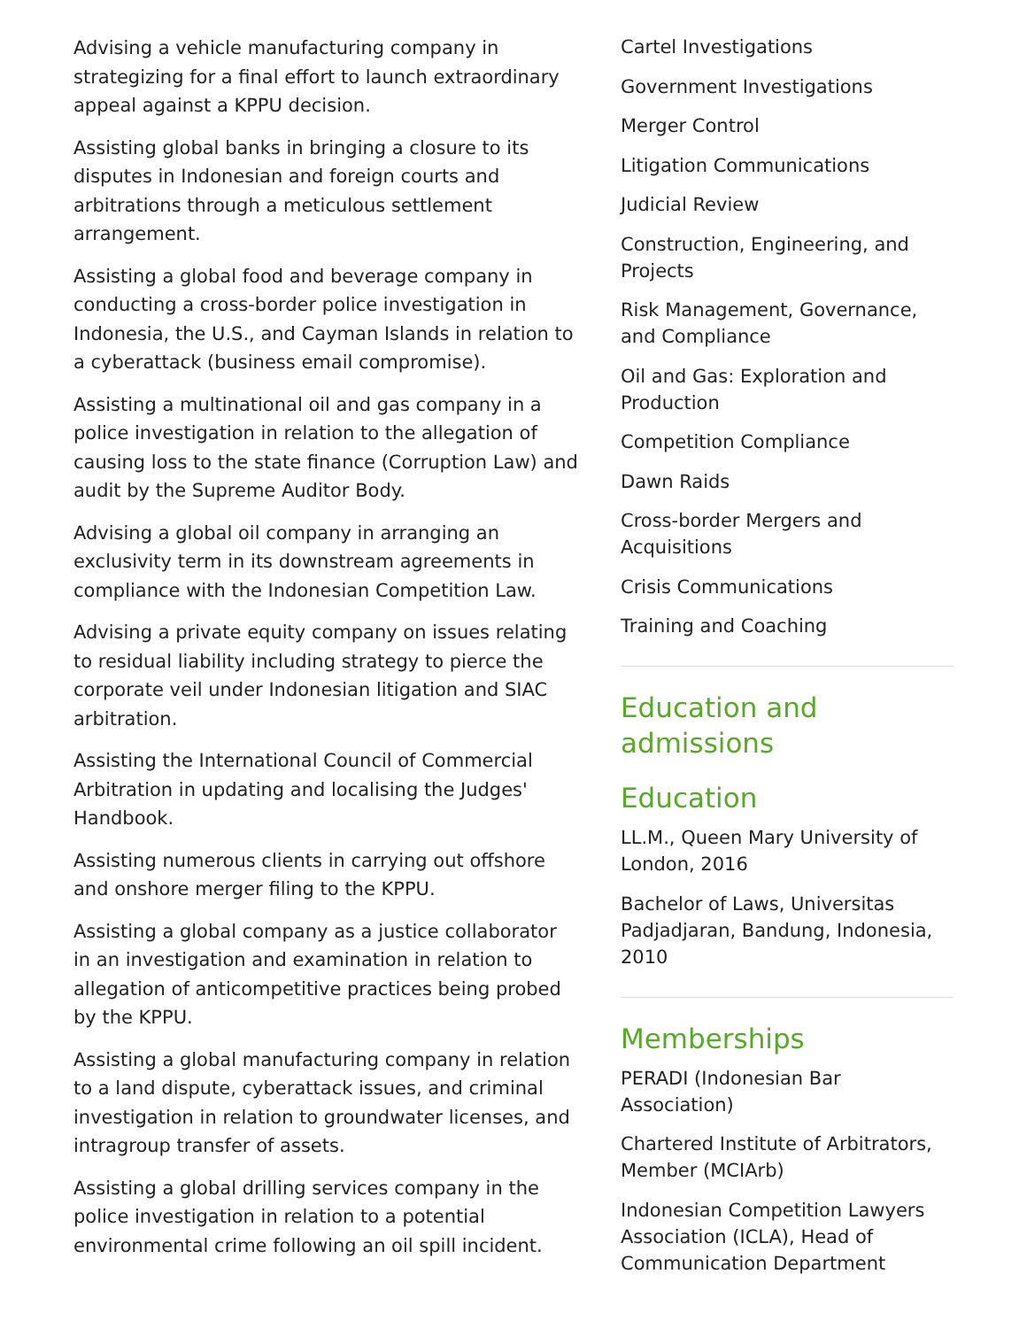Advising a vehicle manufacturing company in strategizing for a final effort to launch extraordinary appeal against a KPPU decision.
Assisting global banks in bringing a closure to its disputes in Indonesian and foreign courts and arbitrations through a meticulous settlement arrangement.
Assisting a global food and beverage company in conducting a cross-border police investigation in Indonesia, the U.S., and Cayman Islands in relation to a cyberattack (business email compromise).
Assisting a multinational oil and gas company in a police investigation in relation to the allegation of causing loss to the state finance (Corruption Law) and audit by the Supreme Auditor Body.
Advising a global oil company in arranging an exclusivity term in its downstream agreements in compliance with the Indonesian Competition Law.
Advising a private equity company on issues relating to residual liability including strategy to pierce the corporate veil under Indonesian litigation and SIAC arbitration.
Assisting the International Council of Commercial Arbitration in updating and localising the Judges' Handbook.
Assisting numerous clients in carrying out offshore and onshore merger filing to the KPPU.
Assisting a global company as a justice collaborator in an investigation and examination in relation to allegation of anticompetitive practices being probed by the KPPU.
Assisting a global manufacturing company in relation to a land dispute, cyberattack issues, and criminal investigation in relation to groundwater licenses, and intragroup transfer of assets.
Assisting a global drilling services company in the police investigation in relation to a potential environmental crime following an oil spill incident.
Cartel Investigations
Government Investigations
Merger Control
Litigation Communications
Judicial Review
Construction, Engineering, and Projects
Risk Management, Governance, and Compliance
Oil and Gas: Exploration and Production
Competition Compliance
Dawn Raids
Cross-border Mergers and Acquisitions
Crisis Communications
Training and Coaching
Education and admissions
Education
LL.M., Queen Mary University of London, 2016
Bachelor of Laws, Universitas Padjadjaran, Bandung, Indonesia, 2010
Memberships
PERADI (Indonesian Bar Association)
Chartered Institute of Arbitrators, Member (MCIArb)
Indonesian Competition Lawyers Association (ICLA), Head of Communication Department